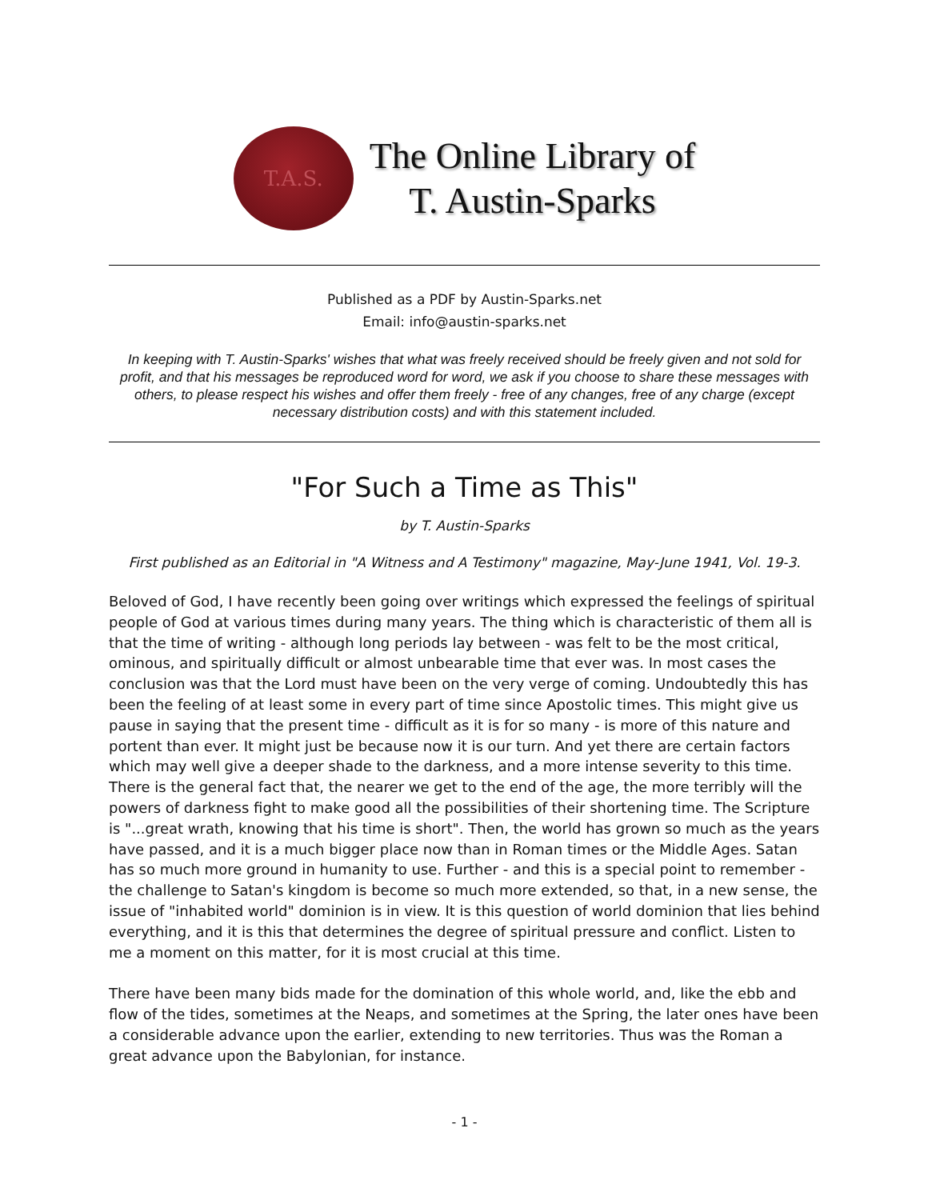T.A.S.
The Online Library of
T. Austin-Sparks
Published as a PDF by Austin-Sparks.net
Email: info@austin-sparks.net
In keeping with T. Austin-Sparks' wishes that what was freely received should be freely given and not sold for profit, and that his messages be reproduced word for word, we ask if you choose to share these messages with others, to please respect his wishes and offer them freely - free of any changes, free of any charge (except necessary distribution costs) and with this statement included.
"For Such a Time as This"
by T. Austin-Sparks
First published as an Editorial in "A Witness and A Testimony" magazine, May-June 1941, Vol. 19-3.
Beloved of God, I have recently been going over writings which expressed the feelings of spiritual people of God at various times during many years. The thing which is characteristic of them all is that the time of writing - although long periods lay between - was felt to be the most critical, ominous, and spiritually difficult or almost unbearable time that ever was. In most cases the conclusion was that the Lord must have been on the very verge of coming. Undoubtedly this has been the feeling of at least some in every part of time since Apostolic times. This might give us pause in saying that the present time - difficult as it is for so many - is more of this nature and portent than ever. It might just be because now it is our turn. And yet there are certain factors which may well give a deeper shade to the darkness, and a more intense severity to this time. There is the general fact that, the nearer we get to the end of the age, the more terribly will the powers of darkness fight to make good all the possibilities of their shortening time. The Scripture is "...great wrath, knowing that his time is short". Then, the world has grown so much as the years have passed, and it is a much bigger place now than in Roman times or the Middle Ages. Satan has so much more ground in humanity to use. Further - and this is a special point to remember - the challenge to Satan's kingdom is become so much more extended, so that, in a new sense, the issue of "inhabited world" dominion is in view. It is this question of world dominion that lies behind everything, and it is this that determines the degree of spiritual pressure and conflict. Listen to me a moment on this matter, for it is most crucial at this time.
There have been many bids made for the domination of this whole world, and, like the ebb and flow of the tides, sometimes at the Neaps, and sometimes at the Spring, the later ones have been a considerable advance upon the earlier, extending to new territories. Thus was the Roman a great advance upon the Babylonian, for instance.
- 1 -